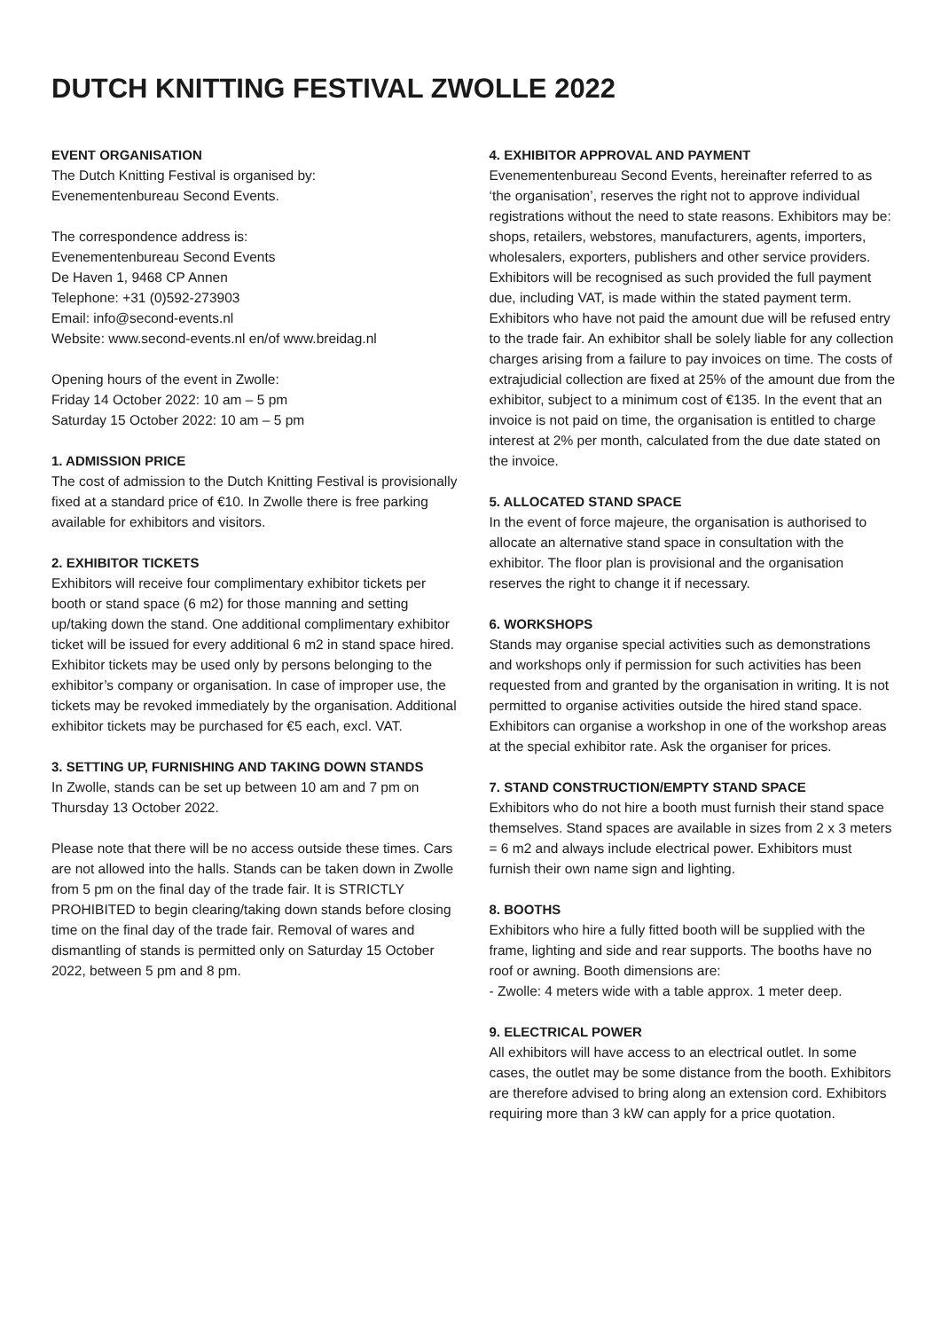DUTCH KNITTING FESTIVAL ZWOLLE 2022
EVENT ORGANISATION
The Dutch Knitting Festival is organised by:
Evenementenbureau Second Events.
The correspondence address is:
Evenementenbureau Second Events
De Haven 1, 9468 CP Annen
Telephone: +31 (0)592-273903
Email: info@second-events.nl
Website: www.second-events.nl en/of www.breidag.nl
Opening hours of the event in Zwolle:
Friday 14 October 2022: 10 am – 5 pm
Saturday 15 October 2022: 10 am – 5 pm
1. ADMISSION PRICE
The cost of admission to the Dutch Knitting Festival is provisionally fixed at a standard price of €10. In Zwolle there is free parking available for exhibitors and visitors.
2. EXHIBITOR TICKETS
Exhibitors will receive four complimentary exhibitor tickets per booth or stand space (6 m2) for those manning and setting up/taking down the stand. One additional complimentary exhibitor ticket will be issued for every additional 6 m2 in stand space hired. Exhibitor tickets may be used only by persons belonging to the exhibitor’s company or organisation. In case of improper use, the tickets may be revoked immediately by the organisation. Additional exhibitor tickets may be purchased for €5 each, excl. VAT.
3. SETTING UP, FURNISHING AND TAKING DOWN STANDS
In Zwolle, stands can be set up between 10 am and 7 pm on Thursday 13 October 2022.
Please note that there will be no access outside these times. Cars are not allowed into the halls. Stands can be taken down in Zwolle from 5 pm on the final day of the trade fair. It is STRICTLY PROHIBITED to begin clearing/taking down stands before closing time on the final day of the trade fair. Removal of wares and dismantling of stands is permitted only on Saturday 15 October 2022, between 5 pm and 8 pm.
4. EXHIBITOR APPROVAL AND PAYMENT
Evenementenbureau Second Events, hereinafter referred to as ‘the organisation’, reserves the right not to approve individual registrations without the need to state reasons. Exhibitors may be: shops, retailers, webstores, manufacturers, agents, importers, wholesalers, exporters, publishers and other service providers. Exhibitors will be recognised as such provided the full payment due, including VAT, is made within the stated payment term. Exhibitors who have not paid the amount due will be refused entry to the trade fair. An exhibitor shall be solely liable for any collection charges arising from a failure to pay invoices on time. The costs of extrajudicial collection are fixed at 25% of the amount due from the exhibitor, subject to a minimum cost of €135. In the event that an invoice is not paid on time, the organisation is entitled to charge interest at 2% per month, calculated from the due date stated on the invoice.
5. ALLOCATED STAND SPACE
In the event of force majeure, the organisation is authorised to allocate an alternative stand space in consultation with the exhibitor. The floor plan is provisional and the organisation reserves the right to change it if necessary.
6. WORKSHOPS
Stands may organise special activities such as demonstrations and workshops only if permission for such activities has been requested from and granted by the organisation in writing. It is not permitted to organise activities outside the hired stand space. Exhibitors can organise a workshop in one of the workshop areas at the special exhibitor rate. Ask the organiser for prices.
7. STAND CONSTRUCTION/EMPTY STAND SPACE
Exhibitors who do not hire a booth must furnish their stand space themselves. Stand spaces are available in sizes from 2 x 3 meters = 6 m2 and always include electrical power. Exhibitors must furnish their own name sign and lighting.
8. BOOTHS
Exhibitors who hire a fully fitted booth will be supplied with the frame, lighting and side and rear supports. The booths have no roof or awning. Booth dimensions are:
- Zwolle: 4 meters wide with a table approx. 1 meter deep.
9. ELECTRICAL POWER
All exhibitors will have access to an electrical outlet. In some cases, the outlet may be some distance from the booth. Exhibitors are therefore advised to bring along an extension cord. Exhibitors requiring more than 3 kW can apply for a price quotation.